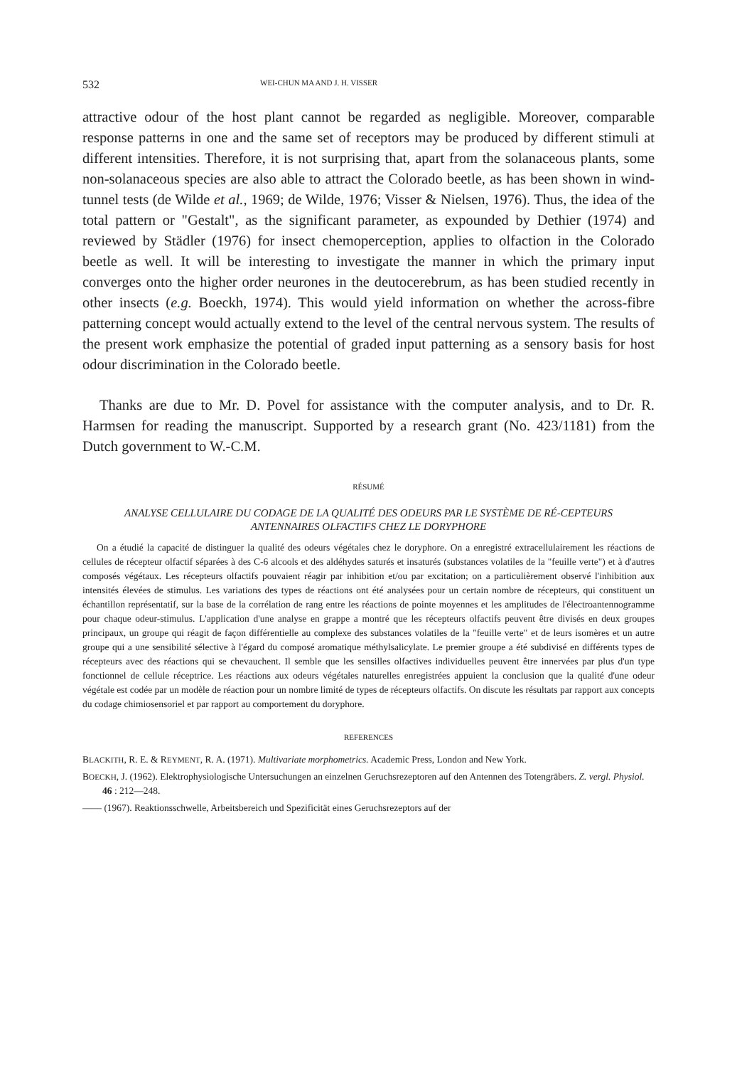532 WEI-CHUN MA AND J. H. VISSER
attractive odour of the host plant cannot be regarded as negligible. Moreover, comparable response patterns in one and the same set of receptors may be produced by different stimuli at different intensities. Therefore, it is not surprising that, apart from the solanaceous plants, some non-solanaceous species are also able to attract the Colorado beetle, as has been shown in wind-tunnel tests (de Wilde et al., 1969; de Wilde, 1976; Visser & Nielsen, 1976). Thus, the idea of the total pattern or "Gestalt", as the significant parameter, as expounded by Dethier (1974) and reviewed by Städler (1976) for insect chemoperception, applies to olfaction in the Colorado beetle as well. It will be interesting to investigate the manner in which the primary input converges onto the higher order neurones in the deutocerebrum, as has been studied recently in other insects (e.g. Boeckh, 1974). This would yield information on whether the across-fibre patterning concept would actually extend to the level of the central nervous system. The results of the present work emphasize the potential of graded input patterning as a sensory basis for host odour discrimination in the Colorado beetle.
Thanks are due to Mr. D. Povel for assistance with the computer analysis, and to Dr. R. Harmsen for reading the manuscript. Supported by a research grant (No. 423/1181) from the Dutch government to W.-C.M.
RÉSUMÉ
ANALYSE CELLULAIRE DU CODAGE DE LA QUALITÉ DES ODEURS PAR LE SYSTÈME DE RÉ-CEPTEURS ANTENNAIRES OLFACTIFS CHEZ LE DORYPHORE
On a étudié la capacité de distinguer la qualité des odeurs végétales chez le doryphore. On a enregistré extracellulairement les réactions de cellules de récepteur olfactif séparées à des C-6 alcools et des aldéhydes saturés et insaturés (substances volatiles de la "feuille verte") et à d'autres composés végétaux. Les récepteurs olfactifs pouvaient réagir par inhibition et/ou par excitation; on a particulièrement observé l'inhibition aux intensités élevées de stimulus. Les variations des types de réactions ont été analysées pour un certain nombre de récepteurs, qui constituent un échantillon représentatif, sur la base de la corrélation de rang entre les réactions de pointe moyennes et les amplitudes de l'électroantennogramme pour chaque odeur-stimulus. L'application d'une analyse en grappe a montré que les récepteurs olfactifs peuvent être divisés en deux groupes principaux, un groupe qui réagit de façon différentielle au complexe des substances volatiles de la "feuille verte" et de leurs isomères et un autre groupe qui a une sensibilité sélective à l'égard du composé aromatique méthylsalicylate. Le premier groupe a été subdivisé en différents types de récepteurs avec des réactions qui se chevauchent. Il semble que les sensilles olfactives individuelles peuvent être innervées par plus d'un type fonctionnel de cellule réceptrice. Les réactions aux odeurs végétales naturelles enregistrées appuient la conclusion que la qualité d'une odeur végétale est codée par un modèle de réaction pour un nombre limité de types de récepteurs olfactifs. On discute les résultats par rapport aux concepts du codage chimiosensoriel et par rapport au comportement du doryphore.
REFERENCES
BLACKITH, R. E. & REYMENT, R. A. (1971). Multivariate morphometrics. Academic Press, London and New York.
BOECKH, J. (1962). Elektrophysiologische Untersuchungen an einzelnen Geruchsrezeptoren auf den Antennen des Totengräbers. Z. vergl. Physiol. 46 : 212—248.
—— (1967). Reaktionsschwelle, Arbeitsbereich und Spezificität eines Geruchsrezeptors auf der